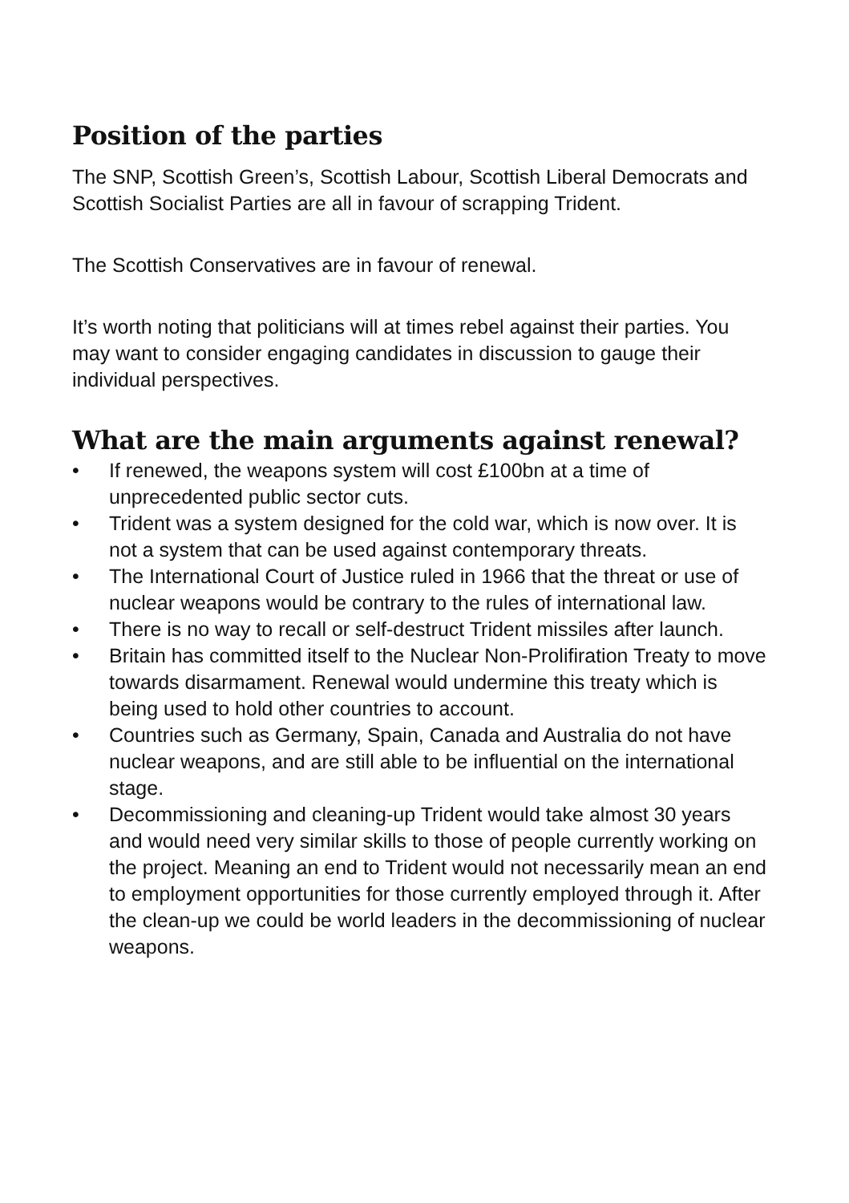Position of the parties
The SNP, Scottish Green’s, Scottish Labour, Scottish Liberal Democrats and Scottish Socialist Parties are all in favour of scrapping Trident.
The Scottish Conservatives are in favour of renewal.
It’s worth noting that politicians will at times rebel against their parties. You may want to consider engaging candidates in discussion to gauge their individual perspectives.
What are the main arguments against renewal?
• If renewed, the weapons system will cost £100bn at a time of unprecedented public sector cuts.
• Trident was a system designed for the cold war, which is now over. It is not a system that can be used against contemporary threats.
• The International Court of Justice ruled in 1966 that the threat or use of nuclear weapons would be contrary to the rules of international law.
• There is no way to recall or self-destruct Trident missiles after launch.
• Britain has committed itself to the Nuclear Non-Prolifiration Treaty to move towards disarmament. Renewal would undermine this treaty which is being used to hold other countries to account.
• Countries such as Germany, Spain, Canada and Australia do not have nuclear weapons, and are still able to be influential on the international stage.
• Decommissioning and cleaning-up Trident would take almost 30 years and would need very similar skills to those of people currently working on the project. Meaning an end to Trident would not necessarily mean an end to employment opportunities for those currently employed through it. After the clean-up we could be world leaders in the decommissioning of nuclear weapons.